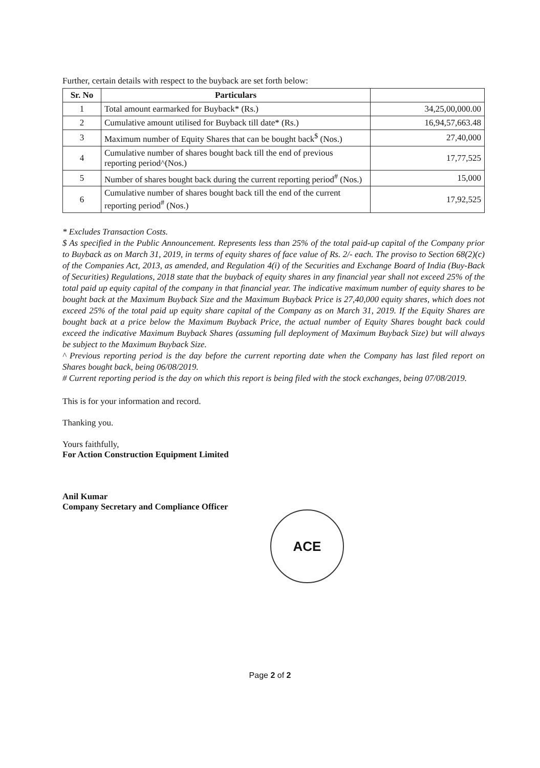Further, certain details with respect to the buyback are set forth below:
| Sr. No | Particulars | |
| --- | --- | --- |
| 1 | Total amount earmarked for Buyback* (Rs.) | 34,25,00,000.00 |
| 2 | Cumulative amount utilised for Buyback till date* (Rs.) | 16,94,57,663.48 |
| 3 | Maximum number of Equity Shares that can be bought back<sup>$</sup> (Nos.) | 27,40,000 |
| 4 | Cumulative number of shares bought back till the end of previous reporting period^(Nos.) | 17,77,525 |
| 5 | Number of shares bought back during the current reporting period<sup>#</sup> (Nos.) | 15,000 |
| 6 | Cumulative number of shares bought back till the end of the current reporting period<sup>#</sup> (Nos.) | 17,92,525 |
* Excludes Transaction Costs.
$ As specified in the Public Announcement. Represents less than 25% of the total paid-up capital of the Company prior to Buyback as on March 31, 2019, in terms of equity shares of face value of Rs. 2/- each. The proviso to Section 68(2)(c) of the Companies Act, 2013, as amended, and Regulation 4(i) of the Securities and Exchange Board of India (Buy-Back of Securities) Regulations, 2018 state that the buyback of equity shares in any financial year shall not exceed 25% of the total paid up equity capital of the company in that financial year. The indicative maximum number of equity shares to be bought back at the Maximum Buyback Size and the Maximum Buyback Price is 27,40,000 equity shares, which does not exceed 25% of the total paid up equity share capital of the Company as on March 31, 2019. If the Equity Shares are bought back at a price below the Maximum Buyback Price, the actual number of Equity Shares bought back could exceed the indicative Maximum Buyback Shares (assuming full deployment of Maximum Buyback Size) but will always be subject to the Maximum Buyback Size.
^ Previous reporting period is the day before the current reporting date when the Company has last filed report on Shares bought back, being 06/08/2019.
# Current reporting period is the day on which this report is being filed with the stock exchanges, being 07/08/2019.
This is for your information and record.
Thanking you.
Yours faithfully,
For Action Construction Equipment Limited
Anil Kumar
Company Secretary and Compliance Officer
ACE
Page 2 of 2